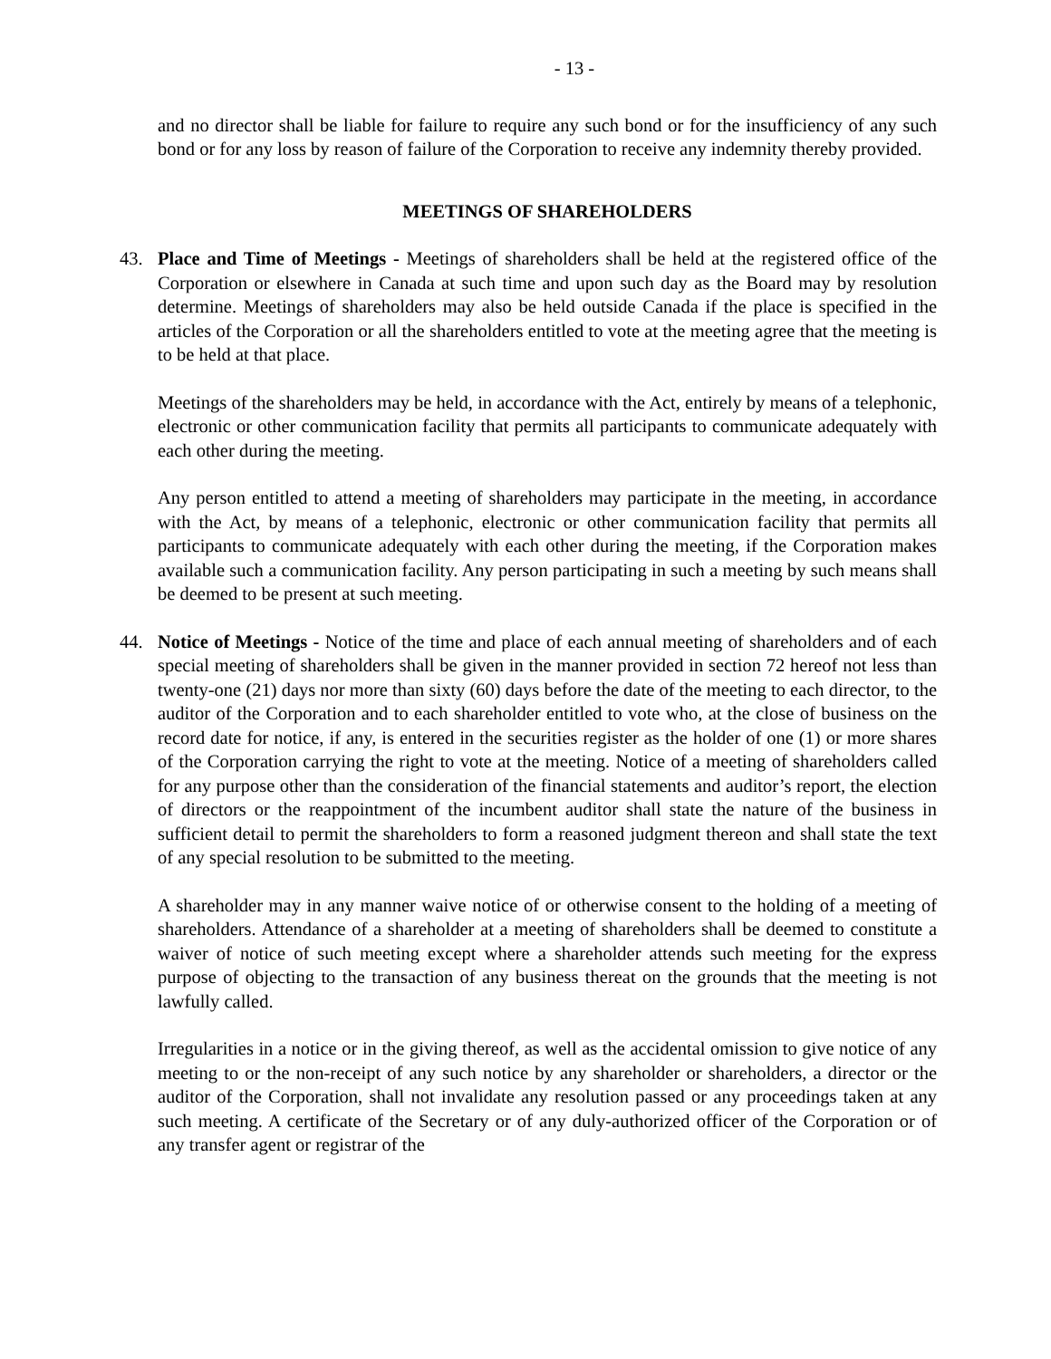- 13 -
and no director shall be liable for failure to require any such bond or for the insufficiency of any such bond or for any loss by reason of failure of the Corporation to receive any indemnity thereby provided.
MEETINGS OF SHAREHOLDERS
43. Place and Time of Meetings - Meetings of shareholders shall be held at the registered office of the Corporation or elsewhere in Canada at such time and upon such day as the Board may by resolution determine. Meetings of shareholders may also be held outside Canada if the place is specified in the articles of the Corporation or all the shareholders entitled to vote at the meeting agree that the meeting is to be held at that place.
Meetings of the shareholders may be held, in accordance with the Act, entirely by means of a telephonic, electronic or other communication facility that permits all participants to communicate adequately with each other during the meeting.
Any person entitled to attend a meeting of shareholders may participate in the meeting, in accordance with the Act, by means of a telephonic, electronic or other communication facility that permits all participants to communicate adequately with each other during the meeting, if the Corporation makes available such a communication facility. Any person participating in such a meeting by such means shall be deemed to be present at such meeting.
44. Notice of Meetings - Notice of the time and place of each annual meeting of shareholders and of each special meeting of shareholders shall be given in the manner provided in section 72 hereof not less than twenty-one (21) days nor more than sixty (60) days before the date of the meeting to each director, to the auditor of the Corporation and to each shareholder entitled to vote who, at the close of business on the record date for notice, if any, is entered in the securities register as the holder of one (1) or more shares of the Corporation carrying the right to vote at the meeting. Notice of a meeting of shareholders called for any purpose other than the consideration of the financial statements and auditor’s report, the election of directors or the reappointment of the incumbent auditor shall state the nature of the business in sufficient detail to permit the shareholders to form a reasoned judgment thereon and shall state the text of any special resolution to be submitted to the meeting.
A shareholder may in any manner waive notice of or otherwise consent to the holding of a meeting of shareholders. Attendance of a shareholder at a meeting of shareholders shall be deemed to constitute a waiver of notice of such meeting except where a shareholder attends such meeting for the express purpose of objecting to the transaction of any business thereat on the grounds that the meeting is not lawfully called.
Irregularities in a notice or in the giving thereof, as well as the accidental omission to give notice of any meeting to or the non-receipt of any such notice by any shareholder or shareholders, a director or the auditor of the Corporation, shall not invalidate any resolution passed or any proceedings taken at any such meeting. A certificate of the Secretary or of any duly-authorized officer of the Corporation or of any transfer agent or registrar of the